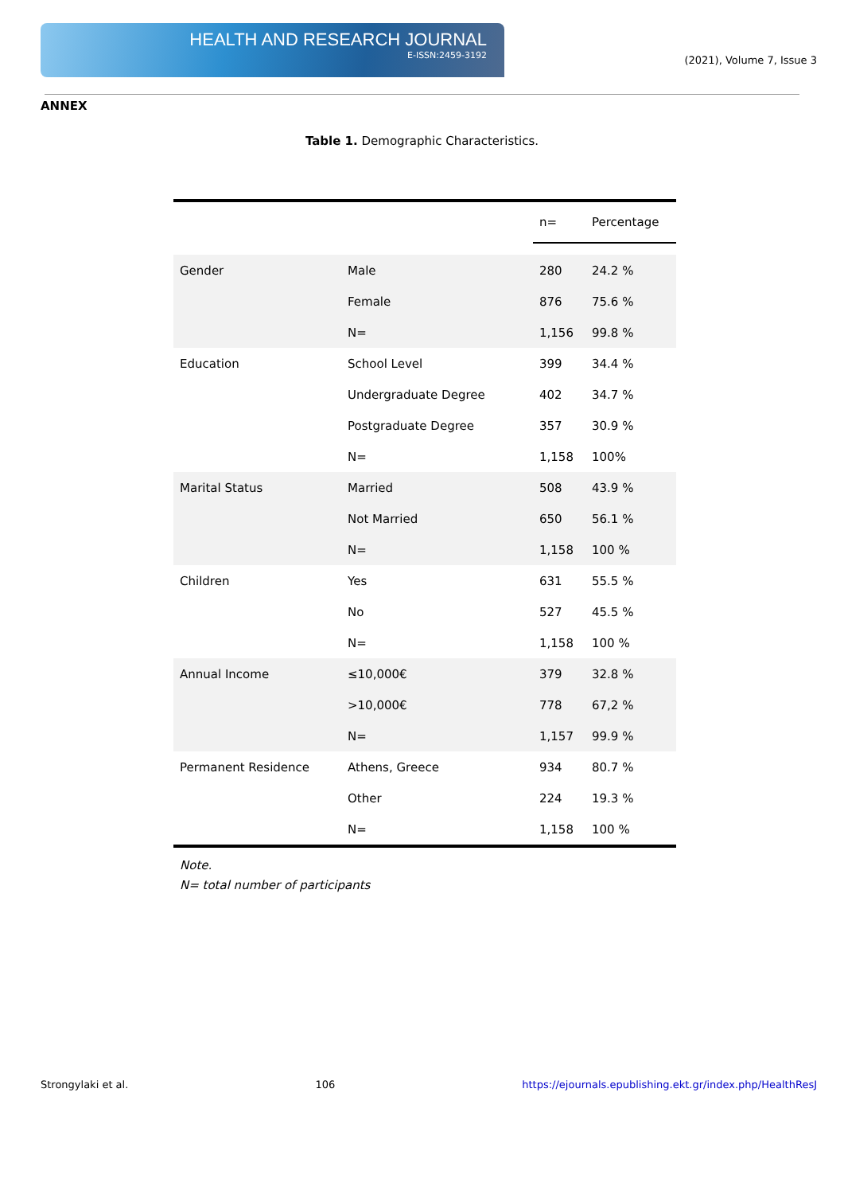HEALTH AND RESEARCH JOURNAL
E-ISSN:2459-3192
(2021), Volume 7, Issue 3
ANNEX
Table 1. Demographic Characteristics.
| | | n= | Percentage |
| --- | --- | --- | --- |
| Gender | Male | 280 | 24.2 % |
| | Female | 876 | 75.6 % |
| | N= | 1,156 | 99.8 % |
| Education | School Level | 399 | 34.4 % |
| | Undergraduate Degree | 402 | 34.7 % |
| | Postgraduate Degree | 357 | 30.9 % |
| | N= | 1,158 | 100% |
| Marital Status | Married | 508 | 43.9 % |
| | Not Married | 650 | 56.1 % |
| | N= | 1,158 | 100 % |
| Children | Yes | 631 | 55.5 % |
| | No | 527 | 45.5 % |
| | N= | 1,158 | 100 % |
| Annual Income | ≤10,000€ | 379 | 32.8 % |
| | >10,000€ | 778 | 67,2 % |
| | N= | 1,157 | 99.9 % |
| Permanent Residence | Athens, Greece | 934 | 80.7 % |
| | Other | 224 | 19.3 % |
| | N= | 1,158 | 100 % |
Note.
N= total number of participants
Strongylaki et al. 106 https://ejournals.epublishing.ekt.gr/index.php/HealthResJ